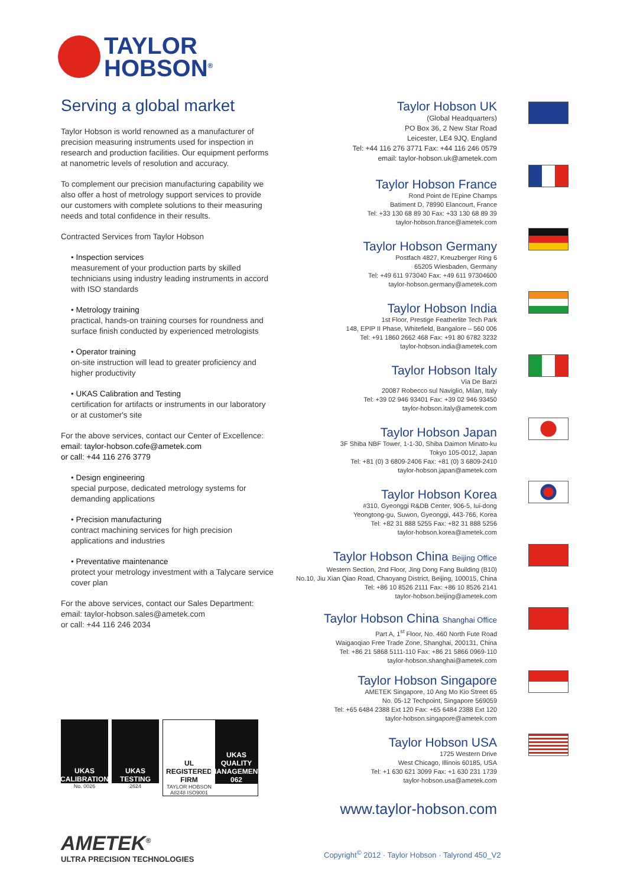TAYLOR
HOBSON<sup>®</sup>
Serving a global market
Taylor Hobson is world renowned as a manufacturer of precision measuring instruments used for inspection in research and production facilities. Our equipment performs at nanometric levels of resolution and accuracy.
To complement our precision manufacturing capability we also offer a host of metrology support services to provide our customers with complete solutions to their measuring needs and total confidence in their results.
Contracted Services from Taylor Hobson
• Inspection services
measurement of your production parts by skilled technicians using industry leading instruments in accord with ISO standards
• Metrology training
practical, hands-on training courses for roundness and surface finish conducted by experienced metrologists
• Operator training
on-site instruction will lead to greater proficiency and higher productivity
• UKAS Calibration and Testing
certification for artifacts or instruments in our laboratory or at customer's site
For the above services, contact our Center of Excellence:
email: taylor-hobson.cofe@ametek.com
or call: +44 116 276 3779
• Design engineering
special purpose, dedicated metrology systems for demanding applications
• Precision manufacturing
contract machining services for high precision applications and industries
• Preventative maintenance
protect your metrology investment with a Talycare service cover plan
For the above services, contact our Sales Department:
email: taylor-hobson.sales@ametek.com
or call: +44 116 246 2034
Taylor Hobson UK
(Global Headquarters)
PO Box 36, 2 New Star Road
Leicester, LE4 9JQ, England
Tel: +44 116 276 3771 Fax: +44 116 246 0579
email: taylor-hobson.uk@ametek.com
Taylor Hobson France
Rond Point de l'Epine Champs
Batiment D, 78990 Elancourt, France
Tel: +33 130 68 89 30 Fax: +33 130 68 89 39
taylor-hobson.france@ametek.com
Taylor Hobson Germany
Postfach 4827, Kreuzberger Ring 6
65205 Wiesbaden, Germany
Tel: +49 611 973040 Fax: +49 611 97304600
taylor-hobson.germany@ametek.com
Taylor Hobson India
1st Floor, Prestige Featherlite Tech Park
148, EPIP II Phase, Whitefield, Bangalore – 560 006
Tel: +91 1860 2662 468 Fax: +91 80 6782 3232
taylor-hobson.india@ametek.com
Taylor Hobson Italy
Via De Barzi
20087 Robecco sul Naviglio, Milan, Italy
Tel: +39 02 946 93401 Fax: +39 02 946 93450
taylor-hobson.italy@ametek.com
Taylor Hobson Japan
3F Shiba NBF Tower, 1-1-30, Shiba Daimon Minato-ku
Tokyo 105-0012, Japan
Tel: +81 (0) 3 6809-2406 Fax: +81 (0) 3 6809-2410
taylor-hobson.japan@ametek.com
Taylor Hobson Korea
#310, Gyeonggi R&DB Center, 906-5, Iui-dong
Yeongtong-gu, Suwon, Gyeonggi, 443-766, Korea
Tel: +82 31 888 5255 Fax: +82 31 888 5256
taylor-hobson.korea@ametek.com
Taylor Hobson China Beijing Office
Western Section, 2nd Floor, Jing Dong Fang Building (B10)
No.10, Jiu Xian Qiao Road, Chaoyang District, Beijing, 100015, China
Tel: +86 10 8526 2111 Fax: +86 10 8526 2141
taylor-hobson.beijing@ametek.com
Taylor Hobson China Shanghai Office
Part A, 1<sup>st</sup> Floor, No. 460 North Fute Road
Waigaoqiao Free Trade Zone, Shanghai, 200131, China
Tel: +86 21 5868 5111-110 Fax: +86 21 5866 0969-110
taylor-hobson.shanghai@ametek.com
Taylor Hobson Singapore
AMETEK Singapore, 10 Ang Mo Kio Street 65
No. 05-12 Techpoint, Singapore 569059
Tel: +65 6484 2388 Ext 120 Fax: +65 6484 2388 Ext 120
taylor-hobson.singapore@ametek.com
Taylor Hobson USA
1725 Western Drive
West Chicago, Illinois 60185, USA
Tel: +1 630 621 3099 Fax: +1 630 231 1739
taylor-hobson.usa@ametek.com
UKAS
CALIBRATION
No. 0026
UKAS
TESTING
2624
UL REGISTERED FIRM
TAYLOR HOBSON
A8248 ISO9001
UKAS QUALITY MANAGEMENT
062
www.taylor-hobson.com
AMETEK<sup>®</sup>
ULTRA PRECISION TECHNOLOGIES
Copyright<sup>©</sup> 2012 · Taylor Hobson · Talyrond 450_V2